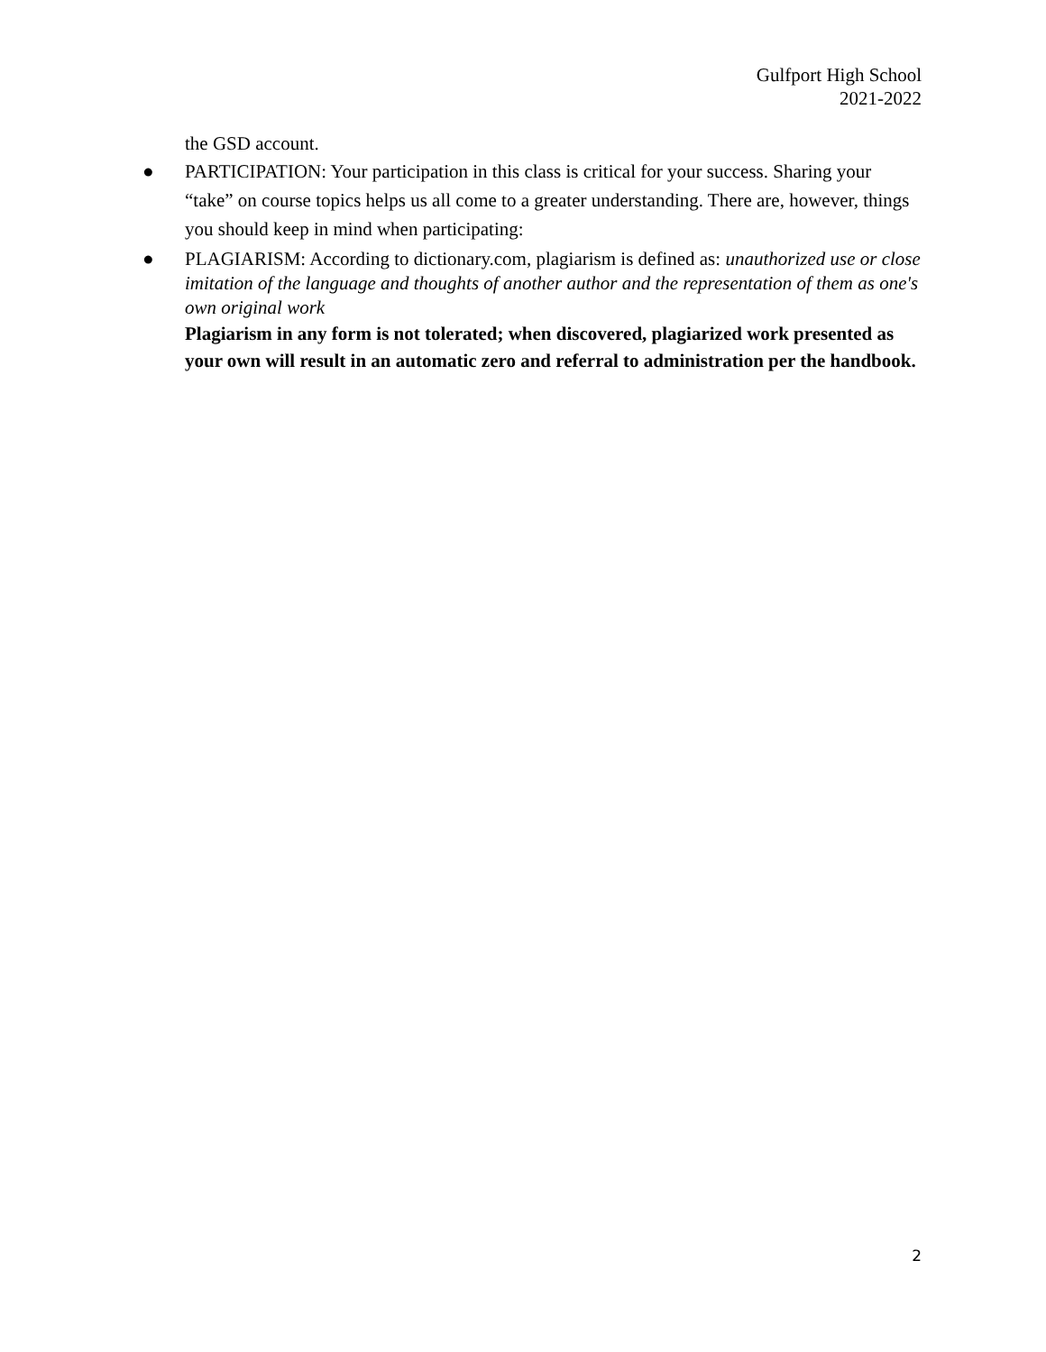Gulfport High School
2021-2022
the GSD account.
● PARTICIPATION: Your participation in this class is critical for your success. Sharing your “take” on course topics helps us all come to a greater understanding. There are, however, things you should keep in mind when participating:
● PLAGIARISM: According to dictionary.com, plagiarism is defined as: unauthorized use or close imitation of the language and thoughts of another author and the representation of them as one's own original work
Plagiarism in any form is not tolerated; when discovered, plagiarized work presented as your own will result in an automatic zero and referral to administration per the handbook.
2